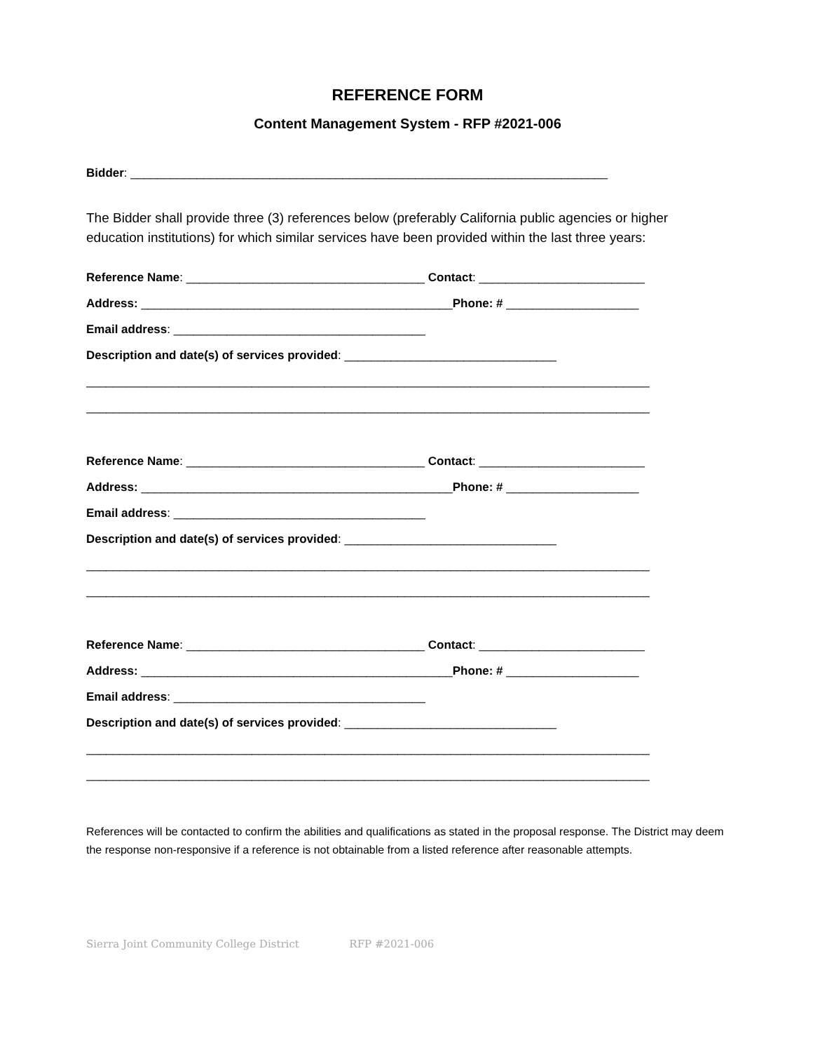REFERENCE FORM
Content Management System - RFP #2021-006
Bidder: ________________________________________________________________________
The Bidder shall provide three (3) references below (preferably California public agencies or higher education institutions) for which similar services have been provided within the last three years:
Reference Name: ____________________________________ Contact: _________________________
Address: _______________________________________________Phone: # ____________________
Email address: ______________________________________
Description and date(s) of services provided: ________________________________
_____________________________________________________________________________________
_____________________________________________________________________________________
Reference Name: ____________________________________ Contact: _________________________
Address: _______________________________________________Phone: # ____________________
Email address: ______________________________________
Description and date(s) of services provided: ________________________________
_____________________________________________________________________________________
_____________________________________________________________________________________
Reference Name: ____________________________________ Contact: _________________________
Address: _______________________________________________Phone: # ____________________
Email address: ______________________________________
Description and date(s) of services provided: ________________________________
_____________________________________________________________________________________
_____________________________________________________________________________________
References will be contacted to confirm the abilities and qualifications as stated in the proposal response. The District may deem the response non-responsive if a reference is not obtainable from a listed reference after reasonable attempts.
Sierra Joint Community College District RFP #2021-006